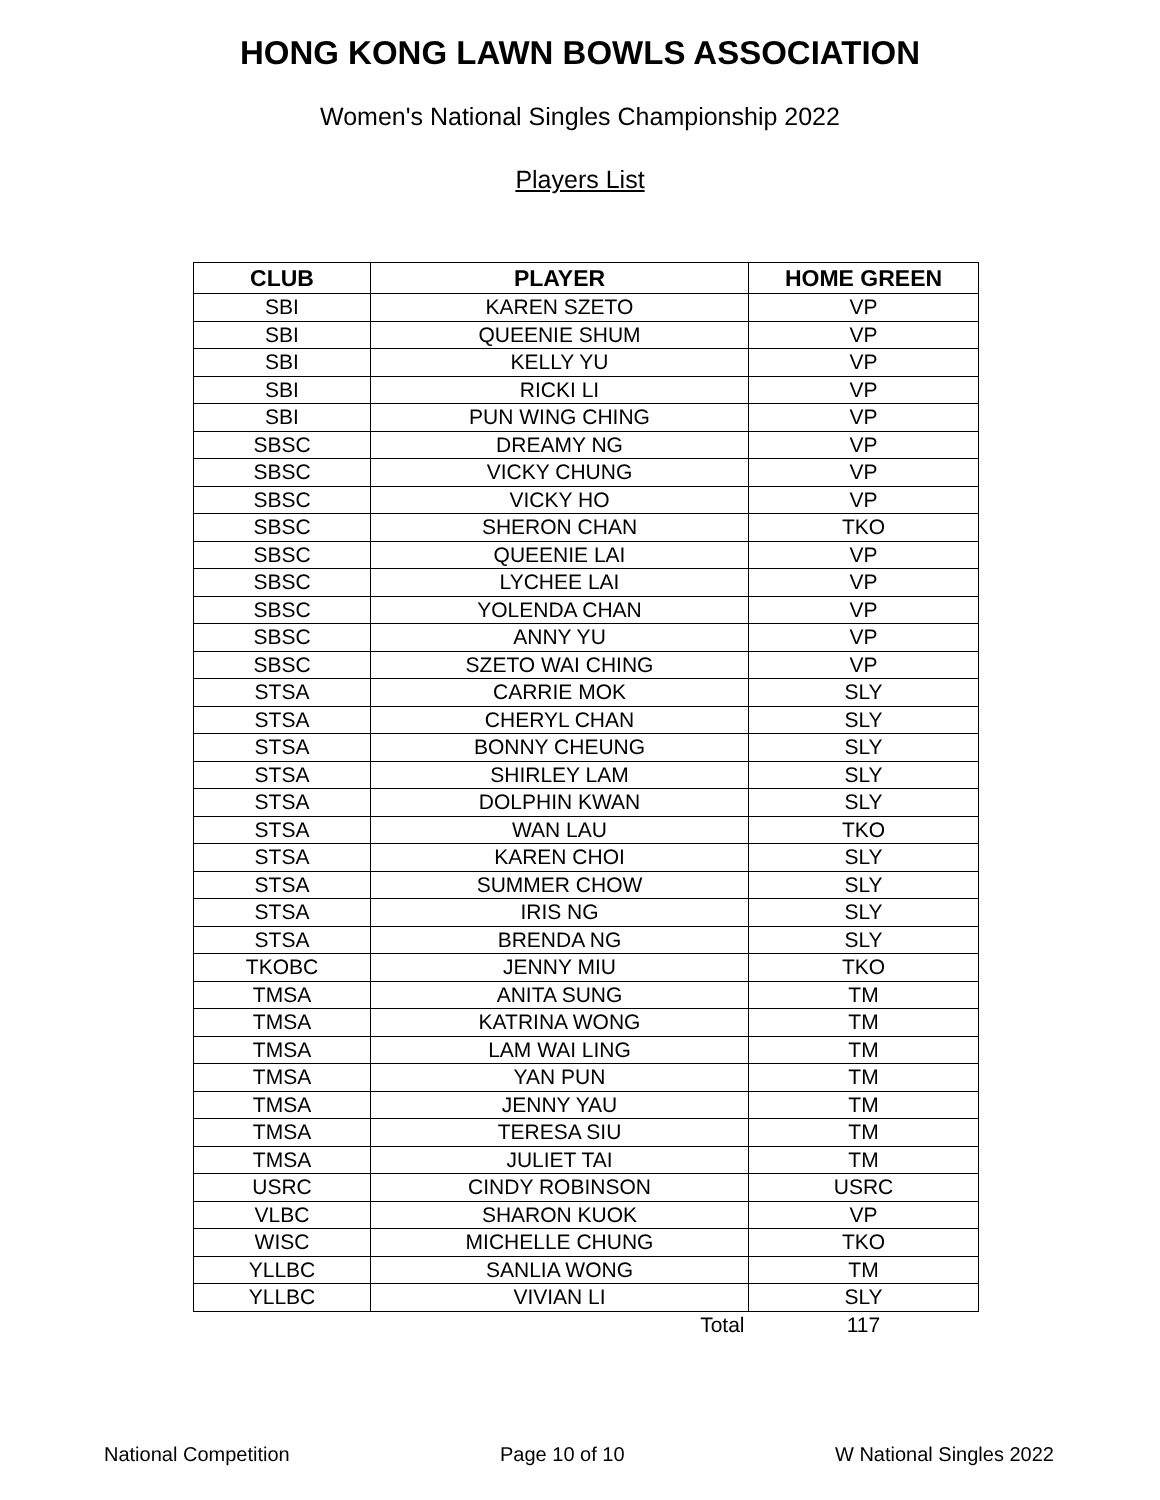HONG KONG LAWN BOWLS ASSOCIATION
Women's National Singles Championship 2022
Players List
| CLUB | PLAYER | HOME GREEN |
| --- | --- | --- |
| SBI | KAREN SZETO | VP |
| SBI | QUEENIE SHUM | VP |
| SBI | KELLY YU | VP |
| SBI | RICKI LI | VP |
| SBI | PUN WING CHING | VP |
| SBSC | DREAMY NG | VP |
| SBSC | VICKY CHUNG | VP |
| SBSC | VICKY HO | VP |
| SBSC | SHERON CHAN | TKO |
| SBSC | QUEENIE LAI | VP |
| SBSC | LYCHEE LAI | VP |
| SBSC | YOLENDA CHAN | VP |
| SBSC | ANNY YU | VP |
| SBSC | SZETO WAI CHING | VP |
| STSA | CARRIE MOK | SLY |
| STSA | CHERYL CHAN | SLY |
| STSA | BONNY CHEUNG | SLY |
| STSA | SHIRLEY LAM | SLY |
| STSA | DOLPHIN KWAN | SLY |
| STSA | WAN LAU | TKO |
| STSA | KAREN CHOI | SLY |
| STSA | SUMMER CHOW | SLY |
| STSA | IRIS NG | SLY |
| STSA | BRENDA NG | SLY |
| TKOBC | JENNY MIU | TKO |
| TMSA | ANITA SUNG | TM |
| TMSA | KATRINA WONG | TM |
| TMSA | LAM WAI LING | TM |
| TMSA | YAN PUN | TM |
| TMSA | JENNY YAU | TM |
| TMSA | TERESA SIU | TM |
| TMSA | JULIET TAI | TM |
| USRC | CINDY ROBINSON | USRC |
| VLBC | SHARON KUOK | VP |
| WISC | MICHELLE CHUNG | TKO |
| YLLBC | SANLIA WONG | TM |
| YLLBC | VIVIAN LI | SLY |
| | Total | 117 |
National Competition Page 10 of 10 W National Singles 2022